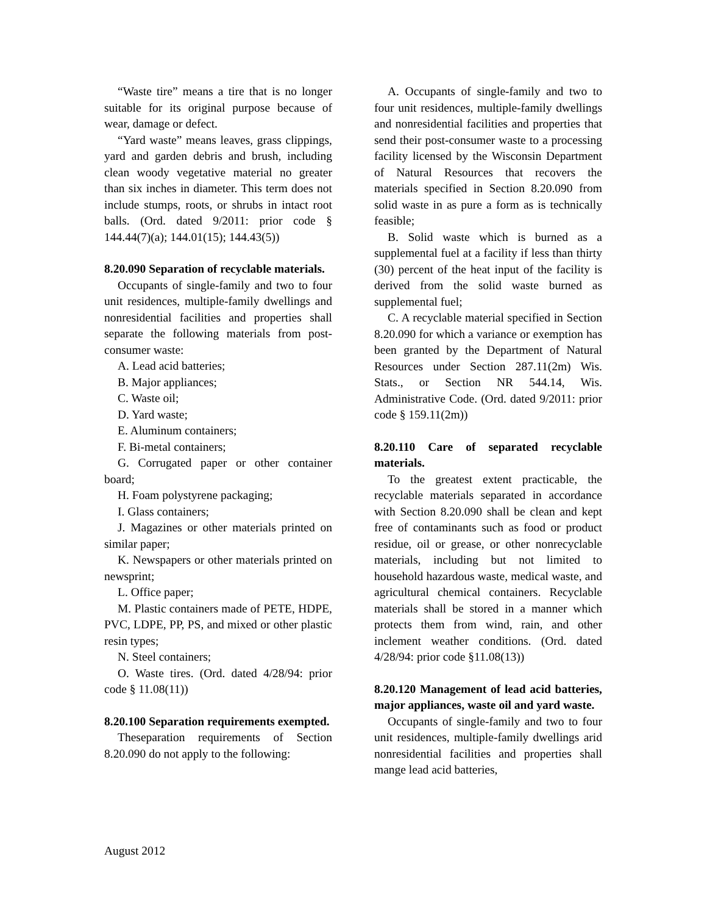“Waste tire” means a tire that is no longer suitable for its original purpose because of wear, damage or defect.
“Yard waste” means leaves, grass clippings, yard and garden debris and brush, including clean woody vegetative material no greater than six inches in diameter. This term does not include stumps, roots, or shrubs in intact root balls. (Ord. dated 9/2011: prior code § 144.44(7)(a); 144.01(15); 144.43(5))
8.20.090 Separation of recyclable materials.
Occupants of single-family and two to four unit residences, multiple-family dwellings and nonresidential facilities and properties shall separate the following materials from post-consumer waste:
A. Lead acid batteries;
B. Major appliances;
C. Waste oil;
D. Yard waste;
E. Aluminum containers;
F. Bi-metal containers;
G. Corrugated paper or other container board;
H. Foam polystyrene packaging;
I. Glass containers;
J. Magazines or other materials printed on similar paper;
K. Newspapers or other materials printed on newsprint;
L. Office paper;
M. Plastic containers made of PETE, HDPE, PVC, LDPE, PP, PS, and mixed or other plastic resin types;
N. Steel containers;
O. Waste tires. (Ord. dated 4/28/94: prior code § 11.08(11))
8.20.100 Separation requirements exempted.
Theseparation requirements of Section 8.20.090 do not apply to the following:
A. Occupants of single-family and two to four unit residences, multiple-family dwellings and nonresidential facilities and properties that send their post-consumer waste to a processing facility licensed by the Wisconsin Department of Natural Resources that recovers the materials specified in Section 8.20.090 from solid waste in as pure a form as is technically feasible;
B. Solid waste which is burned as a supplemental fuel at a facility if less than thirty (30) percent of the heat input of the facility is derived from the solid waste burned as supplemental fuel;
C. A recyclable material specified in Section 8.20.090 for which a variance or exemption has been granted by the Department of Natural Resources under Section 287.11(2m) Wis. Stats., or Section NR 544.14, Wis. Administrative Code. (Ord. dated 9/2011: prior code § 159.11(2m))
8.20.110 Care of separated recyclable materials.
To the greatest extent practicable, the recyclable materials separated in accordance with Section 8.20.090 shall be clean and kept free of contaminants such as food or product residue, oil or grease, or other nonrecyclable materials, including but not limited to household hazardous waste, medical waste, and agricultural chemical containers. Recyclable materials shall be stored in a manner which protects them from wind, rain, and other inclement weather conditions. (Ord. dated 4/28/94: prior code §11.08(13))
8.20.120 Management of lead acid batteries, major appliances, waste oil and yard waste.
Occupants of single-family and two to four unit residences, multiple-family dwellings arid nonresidential facilities and properties shall mange lead acid batteries,
August 2012